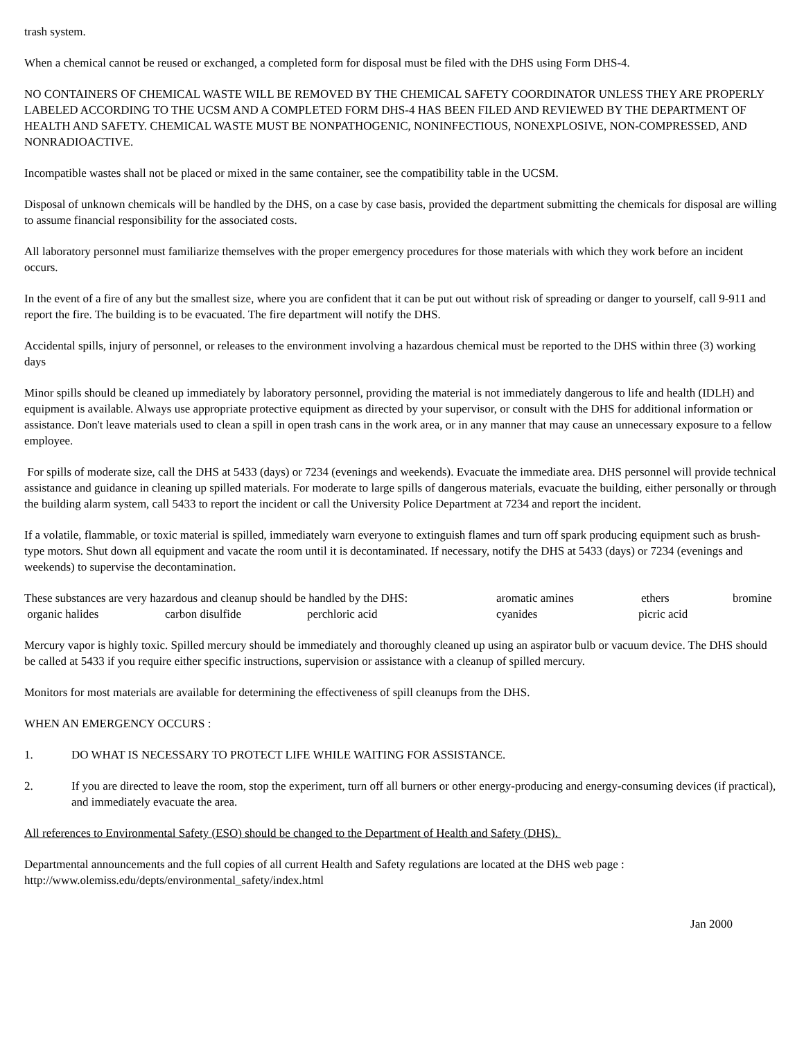trash system.
When a chemical cannot be reused or exchanged, a completed form for disposal must be filed with the DHS using Form DHS-4.
NO CONTAINERS OF CHEMICAL WASTE WILL BE REMOVED BY THE CHEMICAL SAFETY COORDINATOR UNLESS THEY ARE PROPERLY LABELED ACCORDING TO THE UCSM AND A COMPLETED FORM DHS-4 HAS BEEN FILED AND REVIEWED BY THE DEPARTMENT OF HEALTH AND SAFETY. CHEMICAL WASTE MUST BE NONPATHOGENIC, NONINFECTIOUS, NONEXPLOSIVE, NON-COMPRESSED, AND NONRADIOACTIVE.
Incompatible wastes shall not be placed or mixed in the same container, see the compatibility table in the UCSM.
Disposal of unknown chemicals will be handled by the DHS, on a case by case basis, provided the department submitting the chemicals for disposal are willing to assume financial responsibility for the associated costs.
All laboratory personnel must familiarize themselves with the proper emergency procedures for those materials with which they work before an incident occurs.
In the event of a fire of any but the smallest size, where you are confident that it can be put out without risk of spreading or danger to yourself, call 9-911 and report the fire. The building is to be evacuated. The fire department will notify the DHS.
Accidental spills, injury of personnel, or releases to the environment involving a hazardous chemical must be reported to the DHS within three (3) working days
Minor spills should be cleaned up immediately by laboratory personnel, providing the material is not immediately dangerous to life and health (IDLH) and equipment is available. Always use appropriate protective equipment as directed by your supervisor, or consult with the DHS for additional information or assistance. Don't leave materials used to clean a spill in open trash cans in the work area, or in any manner that may cause an unnecessary exposure to a fellow employee.
For spills of moderate size, call the DHS at 5433 (days) or 7234 (evenings and weekends). Evacuate the immediate area. DHS personnel will provide technical assistance and guidance in cleaning up spilled materials. For moderate to large spills of dangerous materials, evacuate the building, either personally or through the building alarm system, call 5433 to report the incident or call the University Police Department at 7234 and report the incident.
If a volatile, flammable, or toxic material is spilled, immediately warn everyone to extinguish flames and turn off spark producing equipment such as brush-type motors. Shut down all equipment and vacate the room until it is decontaminated. If necessary, notify the DHS at 5433 (days) or 7234 (evenings and weekends) to supervise the decontamination.
These substances are very hazardous and cleanup should be handled by the DHS: aromatic amines ethers bromine
organic halides carbon disulfide perchloric acid cyanides picric acid
Mercury vapor is highly toxic. Spilled mercury should be immediately and thoroughly cleaned up using an aspirator bulb or vacuum device. The DHS should be called at 5433 if you require either specific instructions, supervision or assistance with a cleanup of spilled mercury.
Monitors for most materials are available for determining the effectiveness of spill cleanups from the DHS.
WHEN AN EMERGENCY OCCURS :
1. DO WHAT IS NECESSARY TO PROTECT LIFE WHILE WAITING FOR ASSISTANCE.
2. If you are directed to leave the room, stop the experiment, turn off all burners or other energy-producing and energy-consuming devices (if practical), and immediately evacuate the area.
All references to Environmental Safety (ESO) should be changed to the Department of Health and Safety (DHS).
Departmental announcements and the full copies of all current Health and Safety regulations are located at the DHS web page : http://www.olemiss.edu/depts/environmental_safety/index.html
Jan 2000